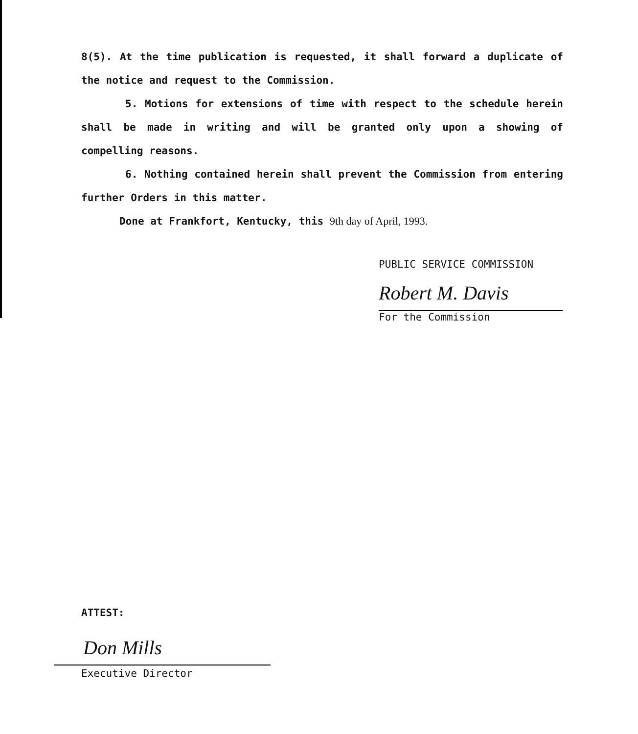8(5). At the time publication is requested, it shall forward a duplicate of the notice and request to the Commission.
5. Motions for extensions of time with respect to the schedule herein shall be made in writing and will be granted only upon a showing of compelling reasons.
6. Nothing contained herein shall prevent the Commission from entering further Orders in this matter.
Done at Frankfort, Kentucky, this 9th day of April, 1993.
PUBLIC SERVICE COMMISSION
Robert M. Davis
For the Commission
ATTEST:
Don Mills
Executive Director